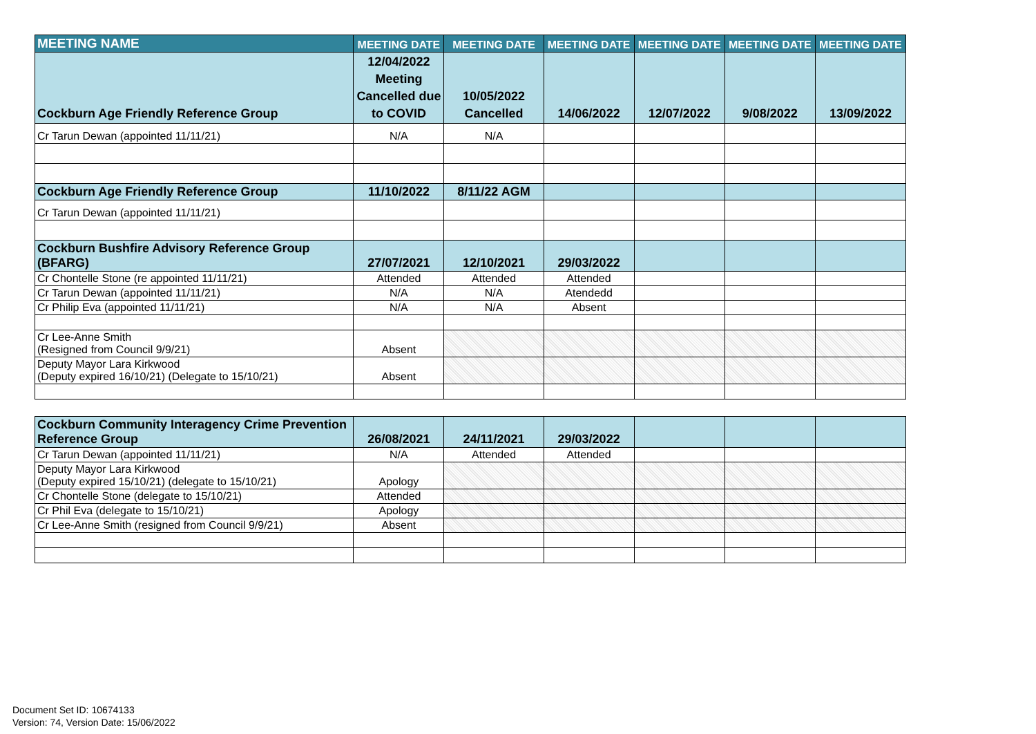| MEETING NAME | MEETING DATE | MEETING DATE | MEETING DATE | MEETING DATE | MEETING DATE | MEETING DATE |
| --- | --- | --- | --- | --- | --- | --- |
| Cockburn Age Friendly Reference Group | 12/04/2022 Meeting Cancelled due to COVID | 10/05/2022 Cancelled | 14/06/2022 | 12/07/2022 | 9/08/2022 | 13/09/2022 |
| Cr Tarun Dewan (appointed 11/11/21) | N/A | N/A | | | | |
| Cockburn Age Friendly Reference Group | 11/10/2022 | 8/11/22 AGM | | | | |
| Cr Tarun Dewan (appointed 11/11/21) | | | | | | |
| Cockburn Bushfire Advisory Reference Group (BFARG) | 27/07/2021 | 12/10/2021 | 29/03/2022 | | | |
| Cr Chontelle Stone (re appointed 11/11/21) | Attended | Attended | Attended | | | |
| Cr Tarun Dewan (appointed 11/11/21) | N/A | N/A | Atendedd | | | |
| Cr Philip Eva (appointed 11/11/21) | N/A | N/A | Absent | | | |
| Cr Lee-Anne Smith (Resigned from Council 9/9/21) | Absent | | | | | |
| Deputy Mayor Lara Kirkwood (Deputy expired 16/10/21) (Delegate to 15/10/21) | Absent | | | | | |
| Cockburn Community Interagency Crime Prevention Reference Group | 26/08/2021 | 24/11/2021 | 29/03/2022 | | | |
| Cr Tarun Dewan (appointed 11/11/21) | N/A | Attended | Attended | | | |
| Deputy Mayor Lara Kirkwood (Deputy expired 15/10/21) (delegate to 15/10/21) | Apology | | | | | |
| Cr Chontelle Stone (delegate to 15/10/21) | Attended | | | | | |
| Cr Phil Eva (delegate to 15/10/21) | Apology | | | | | |
| Cr Lee-Anne Smith (resigned from Council 9/9/21) | Absent | | | | | |
Document Set ID: 10674133
Version: 74, Version Date: 15/06/2022